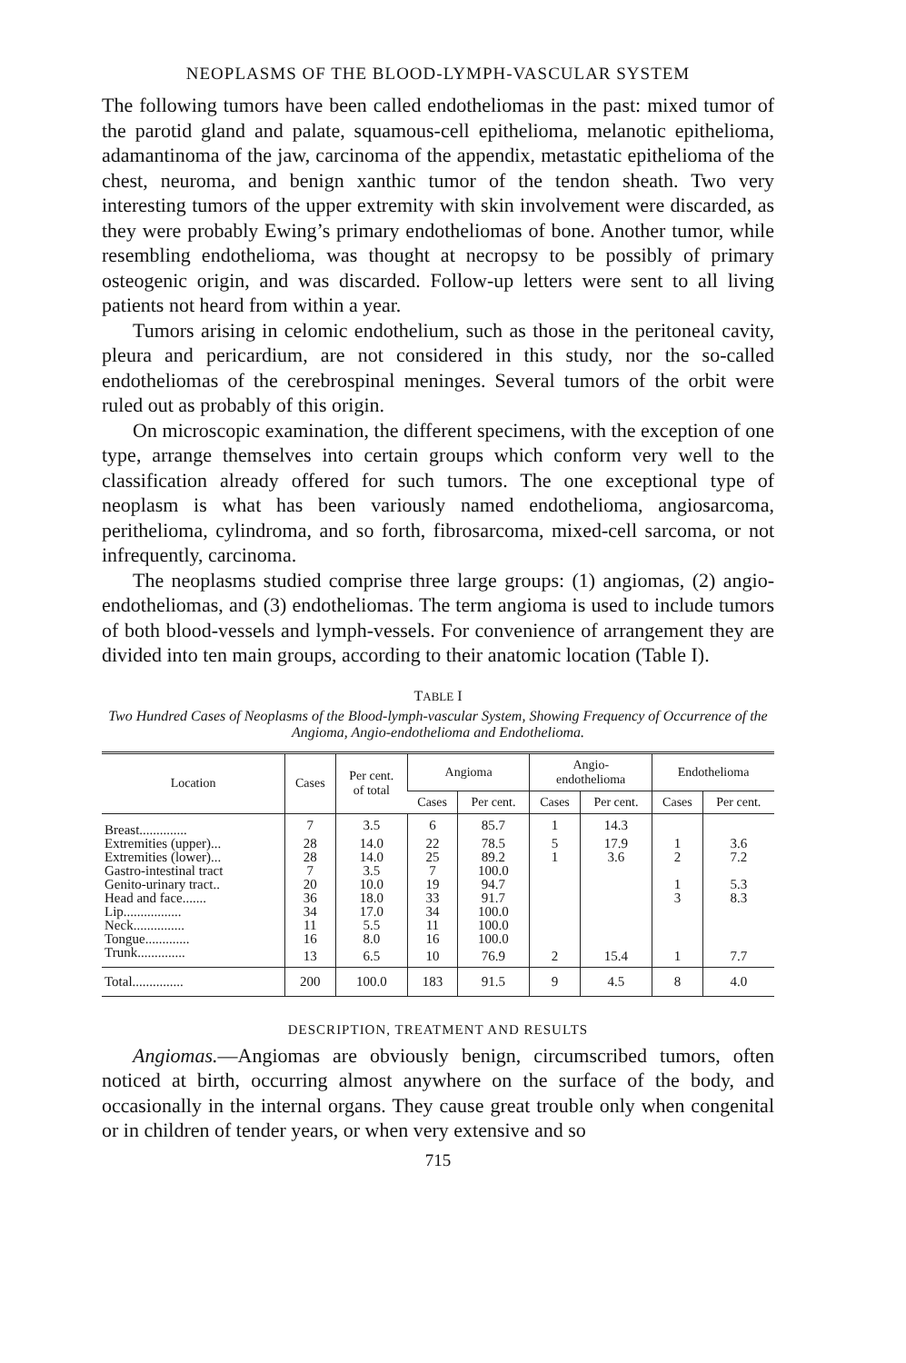NEOPLASMS OF THE BLOOD-LYMPH-VASCULAR SYSTEM
The following tumors have been called endotheliomas in the past: mixed tumor of the parotid gland and palate, squamous-cell epithelioma, melanotic epithelioma, adamantinoma of the jaw, carcinoma of the appendix, metastatic epithelioma of the chest, neuroma, and benign xanthic tumor of the tendon sheath. Two very interesting tumors of the upper extremity with skin involvement were discarded, as they were probably Ewing’s primary endotheliomas of bone. Another tumor, while resembling endothelioma, was thought at necropsy to be possibly of primary osteogenic origin, and was discarded. Follow-up letters were sent to all living patients not heard from within a year.
Tumors arising in celomic endothelium, such as those in the peritoneal cavity, pleura and pericardium, are not considered in this study, nor the so-called endotheliomas of the cerebrospinal meninges. Several tumors of the orbit were ruled out as probably of this origin.
On microscopic examination, the different specimens, with the exception of one type, arrange themselves into certain groups which conform very well to the classification already offered for such tumors. The one exceptional type of neoplasm is what has been variously named endothelioma, angiosarcoma, perithelioma, cylindroma, and so forth, fibrosarcoma, mixed-cell sarcoma, or not infrequently, carcinoma.
The neoplasms studied comprise three large groups: (1) angiomas, (2) angio-endotheliomas, and (3) endotheliomas. The term angioma is used to include tumors of both blood-vessels and lymph-vessels. For convenience of arrangement they are divided into ten main groups, according to their anatomic location (Table I).
TABLE I
Two Hundred Cases of Neoplasms of the Blood-lymph-vascular System, Showing Frequency of Occurrence of the Angioma, Angio-endothelioma and Endothelioma.
| Location | Cases | Per cent. of total | Angioma | | Angio- endothelioma | | Endothelioma | |
| --- | --- | --- | --- | --- | --- | --- | --- | --- |
| | | | Cases | Per cent. | Cases | Per cent. | Cases | Per cent. |
| Breast.............. | 7 | 3.5 | 6 | 85.7 | 1 | 14.3 | | |
| Extremities (upper)... | 28 | 14.0 | 22 | 78.5 | 5 | 17.9 | 1 | 3.6 |
| Extremities (lower)... | 28 | 14.0 | 25 | 89.2 | 1 | 3.6 | 2 | 7.2 |
| Gastro-intestinal tract | 7 | 3.5 | 7 | 100.0 | | | | |
| Genito-urinary tract.. | 20 | 10.0 | 19 | 94.7 | | | 1 | 5.3 |
| Head and face....... | 36 | 18.0 | 33 | 91.7 | | | 3 | 8.3 |
| Lip................. | 34 | 17.0 | 34 | 100.0 | | | | |
| Neck............... | 11 | 5.5 | 11 | 100.0 | | | | |
| Tongue............. | 16 | 8.0 | 16 | 100.0 | | | | |
| Trunk.............. | 13 | 6.5 | 10 | 76.9 | 2 | 15.4 | 1 | 7.7 |
| Total............... | 200 | 100.0 | 183 | 91.5 | 9 | 4.5 | 8 | 4.0 |
DESCRIPTION, TREATMENT AND RESULTS
Angiomas.—Angiomas are obviously benign, circumscribed tumors, often noticed at birth, occurring almost anywhere on the surface of the body, and occasionally in the internal organs. They cause great trouble only when congenital or in children of tender years, or when very extensive and so
715